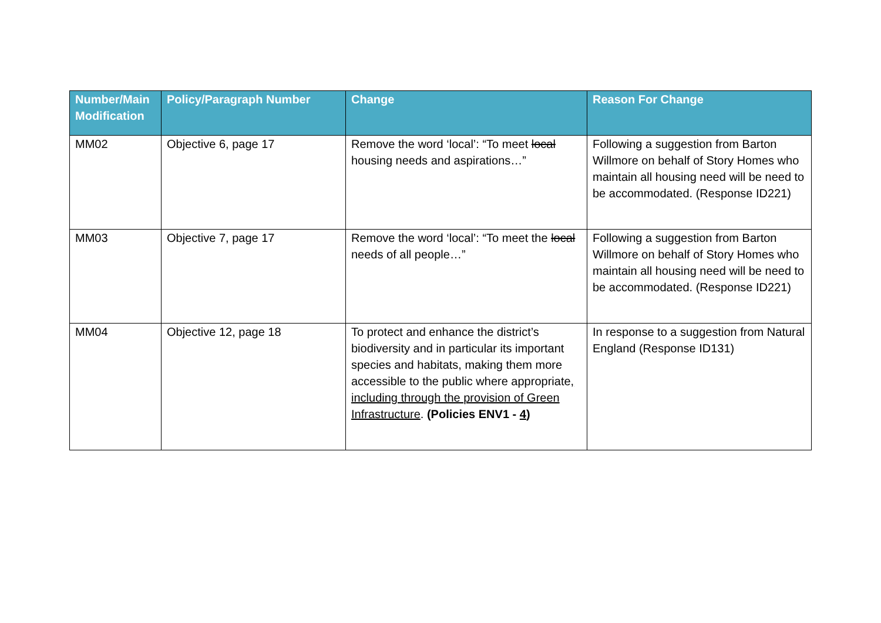| Number/Main Modification | Policy/Paragraph Number | Change | Reason For Change |
| --- | --- | --- | --- |
| MM02 | Objective 6, page 17 | Remove the word ‘local’: “To meet local housing needs and aspirations…” | Following a suggestion from Barton Willmore on behalf of Story Homes who maintain all housing need will be need to be accommodated. (Response ID221) |
| MM03 | Objective 7, page 17 | Remove the word ‘local’: “To meet the local needs of all people…” | Following a suggestion from Barton Willmore on behalf of Story Homes who maintain all housing need will be need to be accommodated. (Response ID221) |
| MM04 | Objective 12, page 18 | To protect and enhance the district’s biodiversity and in particular its important species and habitats, making them more accessible to the public where appropriate , including through the provision of Green Infrastructure . (Policies ENV1 - 4 ) | In response to a suggestion from Natural England (Response ID131) |